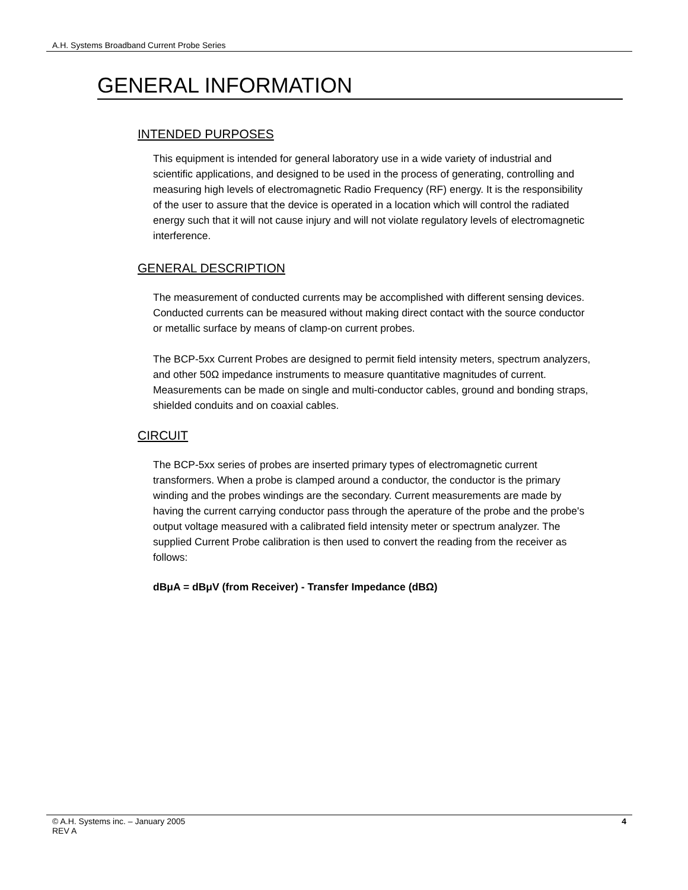A.H. Systems Broadband Current Probe Series
GENERAL INFORMATION
INTENDED PURPOSES
This equipment is intended for general laboratory use in a wide variety of industrial and scientific applications, and designed to be used in the process of generating, controlling and measuring high levels of electromagnetic Radio Frequency (RF) energy. It is the responsibility of the user to assure that the device is operated in a location which will control the radiated energy such that it will not cause injury and will not violate regulatory levels of electromagnetic interference.
GENERAL DESCRIPTION
The measurement of conducted currents may be accomplished with different sensing devices. Conducted currents can be measured without making direct contact with the source conductor or metallic surface by means of clamp-on current probes.
The BCP-5xx Current Probes are designed to permit field intensity meters, spectrum analyzers, and other 50Ω impedance instruments to measure quantitative magnitudes of current. Measurements can be made on single and multi-conductor cables, ground and bonding straps, shielded conduits and on coaxial cables.
CIRCUIT
The BCP-5xx series of probes are inserted primary types of electromagnetic current transformers. When a probe is clamped around a conductor, the conductor is the primary winding and the probes windings are the secondary. Current measurements are made by having the current carrying conductor pass through the aperature of the probe and the probe's output voltage measured with a calibrated field intensity meter or spectrum analyzer. The supplied Current Probe calibration is then used to convert the reading from the receiver as follows:
dBμA = dBμV (from Receiver) - Transfer Impedance (dBΩ)
© A.H. Systems inc. – January 2005
REV A
4